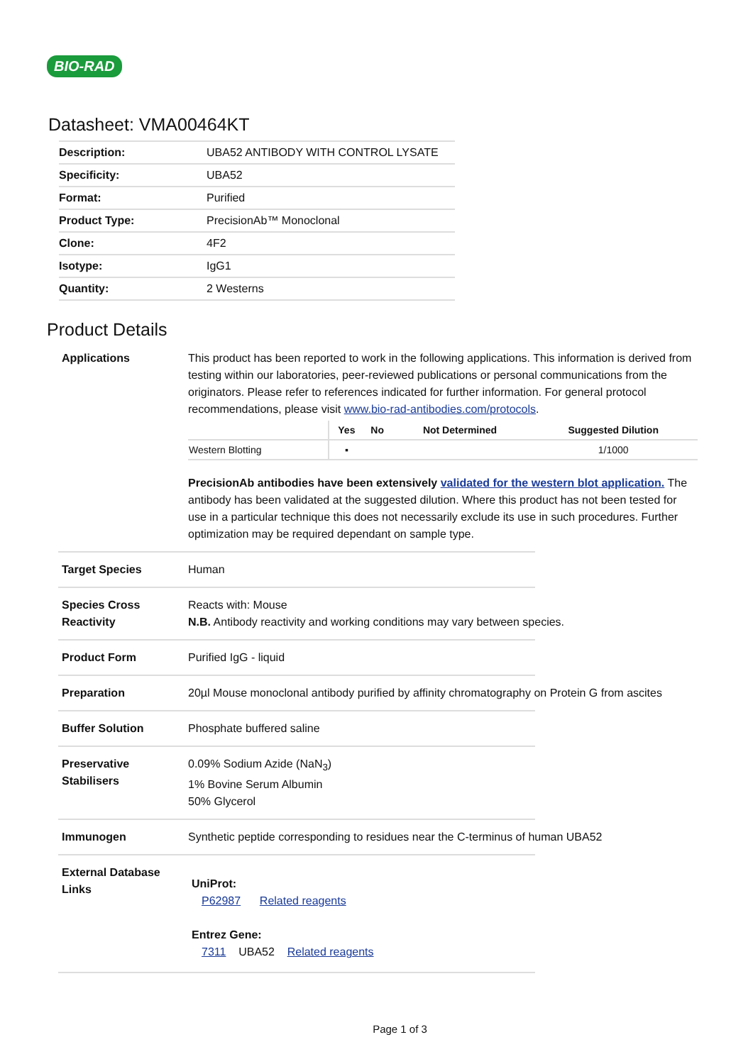BIO-RAD
Datasheet: VMA00464KT
| Description: | UBA52 ANTIBODY WITH CONTROL LYSATE |
| Specificity: | UBA52 |
| Format: | Purified |
| Product Type: | PrecisionAb™ Monoclonal |
| Clone: | 4F2 |
| Isotype: | IgG1 |
| Quantity: | 2 Westerns |
Product Details
Applications This product has been reported to work in the following applications. This information is derived from testing within our laboratories, peer-reviewed publications or personal communications from the originators. Please refer to references indicated for further information. For general protocol recommendations, please visit www.bio-rad-antibodies.com/protocols.
| | Yes | No | Not Determined | Suggested Dilution |
| --- | --- | --- | --- | --- |
| Western Blotting | ▪ | | | 1/1000 |
PrecisionAb antibodies have been extensively validated for the western blot application. The antibody has been validated at the suggested dilution. Where this product has not been tested for use in a particular technique this does not necessarily exclude its use in such procedures. Further optimization may be required dependant on sample type.
Target Species Human
Species Cross Reactivity
Reacts with: Mouse
N.B. Antibody reactivity and working conditions may vary between species.
Product Form Purified IgG - liquid
Preparation 20µl Mouse monoclonal antibody purified by affinity chromatography on Protein G from ascites
Buffer Solution Phosphate buffered saline
Preservative Stabilisers
0.09% Sodium Azide (NaN<sub>3</sub>)
1% Bovine Serum Albumin
50% Glycerol
Immunogen Synthetic peptide corresponding to residues near the C-terminus of human UBA52
External Database Links
UniProt:
P62987 Related reagents
Entrez Gene:
7311 UBA52 Related reagents
Page 1 of 3